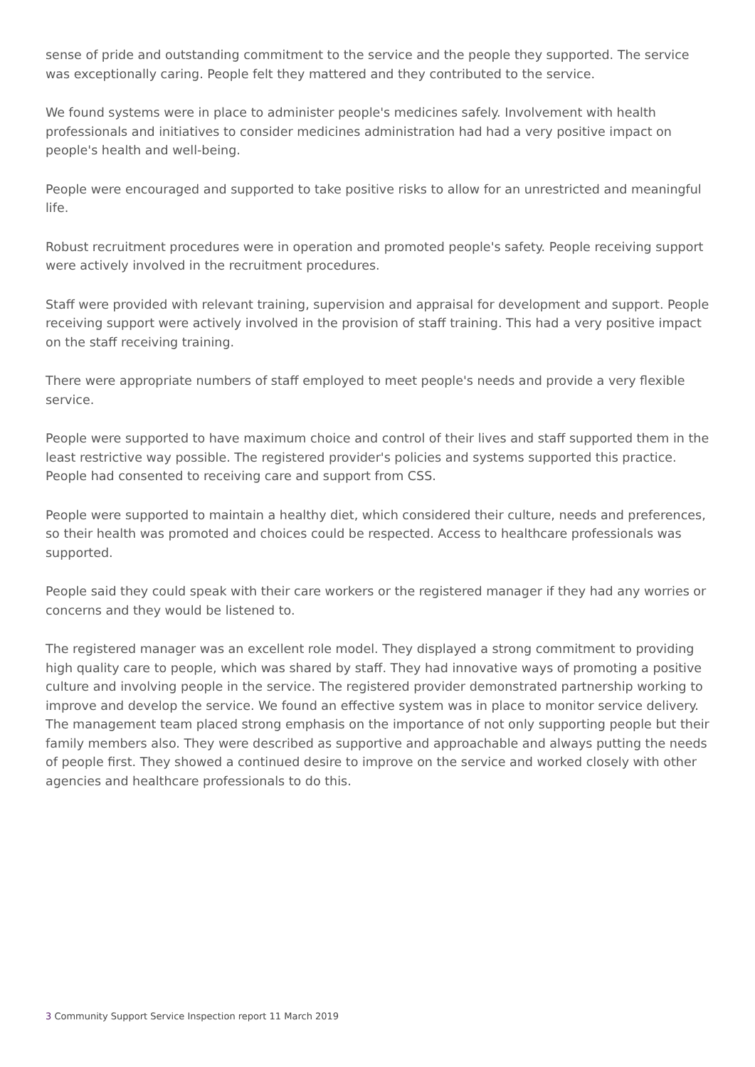sense of pride and outstanding commitment to the service and the people they supported. The service was exceptionally caring. People felt they mattered and they contributed to the service.
We found systems were in place to administer people's medicines safely. Involvement with health professionals and initiatives to consider medicines administration had had a very positive impact on people's health and well-being.
People were encouraged and supported to take positive risks to allow for an unrestricted and meaningful life.
Robust recruitment procedures were in operation and promoted people's safety. People receiving support were actively involved in the recruitment procedures.
Staff were provided with relevant training, supervision and appraisal for development and support. People receiving support were actively involved in the provision of staff training. This had a very positive impact on the staff receiving training.
There were appropriate numbers of staff employed to meet people's needs and provide a very flexible service.
People were supported to have maximum choice and control of their lives and staff supported them in the least restrictive way possible. The registered provider's policies and systems supported this practice. People had consented to receiving care and support from CSS.
People were supported to maintain a healthy diet, which considered their culture, needs and preferences, so their health was promoted and choices could be respected. Access to healthcare professionals was supported.
People said they could speak with their care workers or the registered manager if they had any worries or concerns and they would be listened to.
The registered manager was an excellent role model. They displayed a strong commitment to providing high quality care to people, which was shared by staff. They had innovative ways of promoting a positive culture and involving people in the service. The registered provider demonstrated partnership working to improve and develop the service. We found an effective system was in place to monitor service delivery. The management team placed strong emphasis on the importance of not only supporting people but their family members also. They were described as supportive and approachable and always putting the needs of people first. They showed a continued desire to improve on the service and worked closely with other agencies and healthcare professionals to do this.
3 Community Support Service Inspection report 11 March 2019